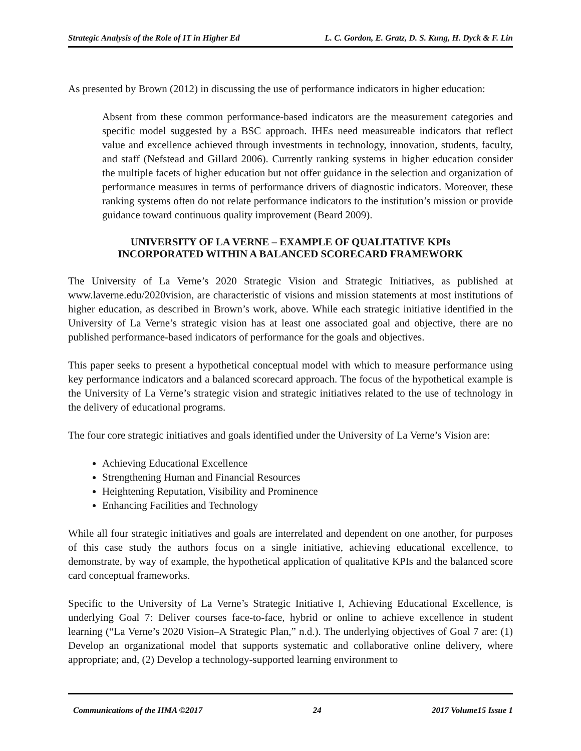Strategic Analysis of the Role of IT in Higher Ed L. C. Gordon, E. Gratz, D. S. Kung, H. Dyck & F. Lin
As presented by Brown (2012) in discussing the use of performance indicators in higher education:
Absent from these common performance-based indicators are the measurement categories and specific model suggested by a BSC approach. IHEs need measureable indicators that reflect value and excellence achieved through investments in technology, innovation, students, faculty, and staff (Nefstead and Gillard 2006). Currently ranking systems in higher education consider the multiple facets of higher education but not offer guidance in the selection and organization of performance measures in terms of performance drivers of diagnostic indicators. Moreover, these ranking systems often do not relate performance indicators to the institution’s mission or provide guidance toward continuous quality improvement (Beard 2009).
UNIVERSITY OF LA VERNE – EXAMPLE OF QUALITATIVE KPIs
INCORPORATED WITHIN A BALANCED SCORECARD FRAMEWORK
The University of La Verne’s 2020 Strategic Vision and Strategic Initiatives, as published at www.laverne.edu/2020vision, are characteristic of visions and mission statements at most institutions of higher education, as described in Brown’s work, above. While each strategic initiative identified in the University of La Verne’s strategic vision has at least one associated goal and objective, there are no published performance-based indicators of performance for the goals and objectives.
This paper seeks to present a hypothetical conceptual model with which to measure performance using key performance indicators and a balanced scorecard approach. The focus of the hypothetical example is the University of La Verne’s strategic vision and strategic initiatives related to the use of technology in the delivery of educational programs.
The four core strategic initiatives and goals identified under the University of La Verne’s Vision are:
Achieving Educational Excellence
Strengthening Human and Financial Resources
Heightening Reputation, Visibility and Prominence
Enhancing Facilities and Technology
While all four strategic initiatives and goals are interrelated and dependent on one another, for purposes of this case study the authors focus on a single initiative, achieving educational excellence, to demonstrate, by way of example, the hypothetical application of qualitative KPIs and the balanced score card conceptual frameworks.
Specific to the University of La Verne’s Strategic Initiative I, Achieving Educational Excellence, is underlying Goal 7: Deliver courses face-to-face, hybrid or online to achieve excellence in student learning (“La Verne’s 2020 Vision–A Strategic Plan,” n.d.). The underlying objectives of Goal 7 are: (1) Develop an organizational model that supports systematic and collaborative online delivery, where appropriate; and, (2) Develop a technology-supported learning environment to
Communications of the IIMA ©2017 24 2017 Volume15 Issue 1